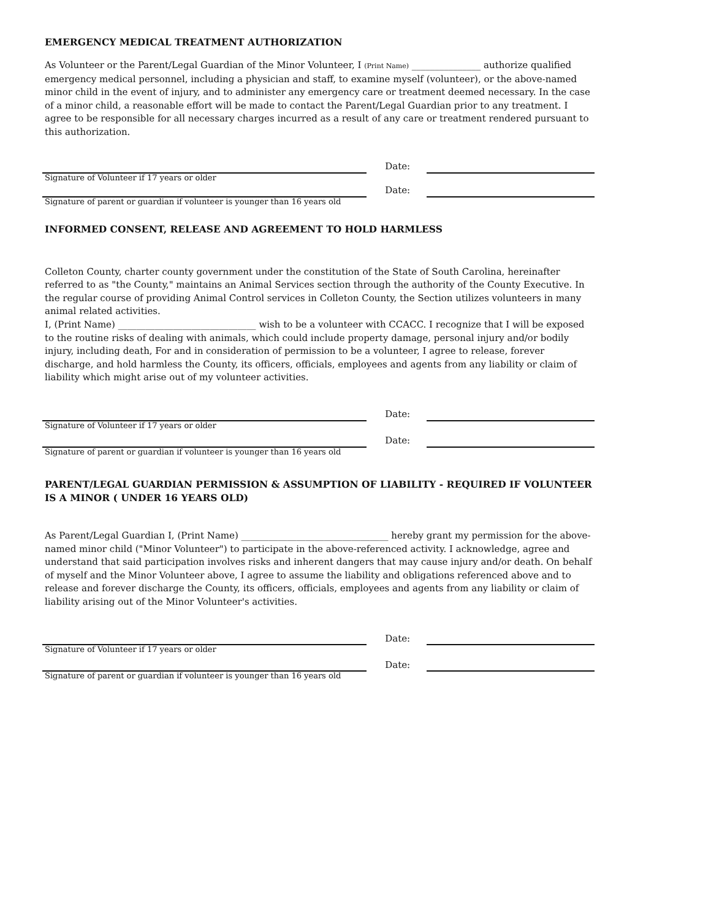EMERGENCY MEDICAL TREATMENT AUTHORIZATION
As Volunteer or the Parent/Legal Guardian of the Minor Volunteer, I (Print Name) _______________ authorize qualified emergency medical personnel, including a physician and staff, to examine myself (volunteer), or the above-named minor child in the event of injury, and to administer any emergency care or treatment deemed necessary. In the case of a minor child, a reasonable effort will be made to contact the Parent/Legal Guardian prior to any treatment. I agree to be responsible for all necessary charges incurred as a result of any care or treatment rendered pursuant to this authorization.
Date:
Signature of Volunteer if 17 years or older
Date:
Signature of parent or guardian if volunteer is younger than 16 years old
INFORMED CONSENT, RELEASE AND AGREEMENT TO HOLD HARMLESS
Colleton County, charter county government under the constitution of the State of South Carolina, hereinafter referred to as "the County," maintains an Animal Services section through the authority of the County Executive. In the regular course of providing Animal Control services in Colleton County, the Section utilizes volunteers in many animal related activities.
I, (Print Name) ______________________________ wish to be a volunteer with CCACC. I recognize that I will be exposed to the routine risks of dealing with animals, which could include property damage, personal injury and/or bodily injury, including death, For and in consideration of permission to be a volunteer, I agree to release, forever discharge, and hold harmless the County, its officers, officials, employees and agents from any liability or claim of liability which might arise out of my volunteer activities.
Date:
Signature of Volunteer if 17 years or older
Date:
Signature of parent or guardian if volunteer is younger than 16 years old
PARENT/LEGAL GUARDIAN PERMISSION & ASSUMPTION OF LIABILITY - REQUIRED IF VOLUNTEER IS A MINOR ( UNDER 16 YEARS OLD)
As Parent/Legal Guardian I, (Print Name) ________________________________ hereby grant my permission for the above-named minor child ("Minor Volunteer") to participate in the above-referenced activity. I acknowledge, agree and understand that said participation involves risks and inherent dangers that may cause injury and/or death. On behalf of myself and the Minor Volunteer above, I agree to assume the liability and obligations referenced above and to release and forever discharge the County, its officers, officials, employees and agents from any liability or claim of liability arising out of the Minor Volunteer's activities.
Date:
Signature of Volunteer if 17 years or older
Date:
Signature of parent or guardian if volunteer is younger than 16 years old